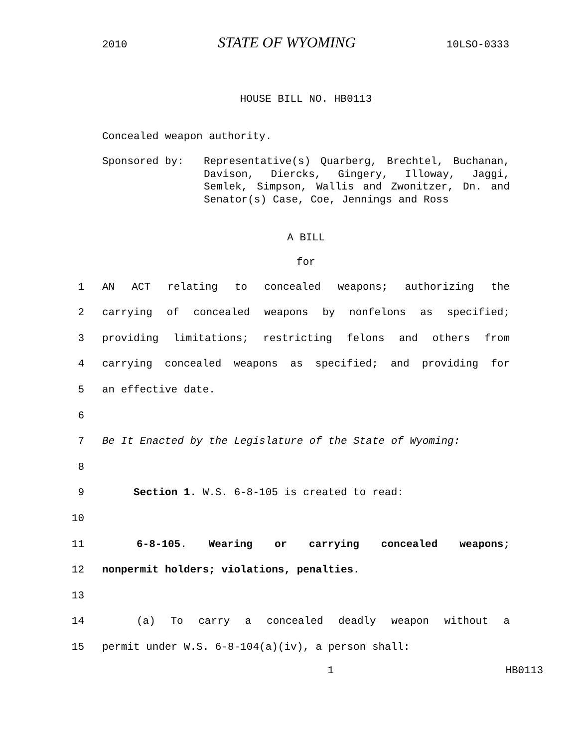2010 STATE OF WYOMING 10LSO-0333
HOUSE BILL NO. HB0113
Concealed weapon authority.
Sponsored by: Representative(s) Quarberg, Brechtel, Buchanan, Davison, Diercks, Gingery, Illoway, Jaggi, Semlek, Simpson, Wallis and Zwonitzer, Dn. and Senator(s) Case, Coe, Jennings and Ross
A BILL
for
1 AN ACT relating to concealed weapons; authorizing the
2 carrying of concealed weapons by nonfelons as specified;
3 providing limitations; restricting felons and others from
4 carrying concealed weapons as specified; and providing for
5 an effective date.
6
7 Be It Enacted by the Legislature of the State of Wyoming:
8
9 Section 1. W.S. 6-8-105 is created to read:
10
11 6-8-105. Wearing or carrying concealed weapons;
12 nonpermit holders; violations, penalties.
13
14 (a) To carry a concealed deadly weapon without a
15 permit under W.S. 6-8-104(a)(iv), a person shall:
1 HB0113